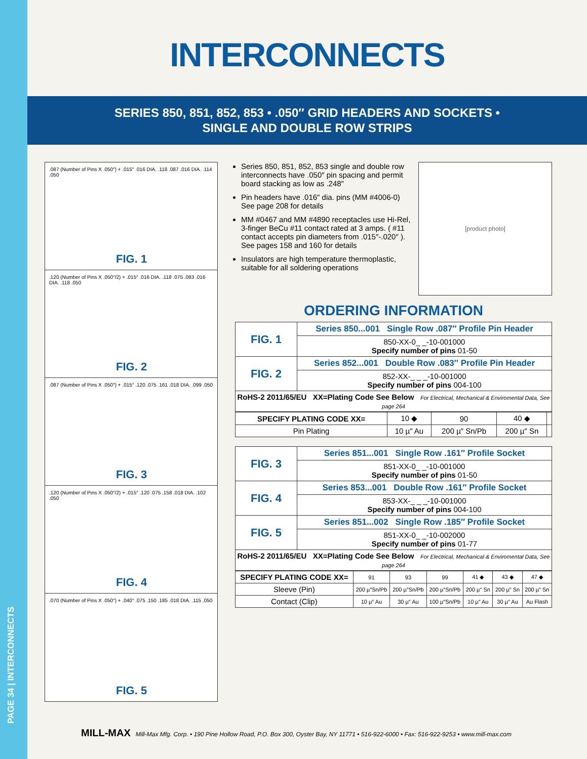PAGE 34 | INTERCONNECTS
INTERCONNECTS
SERIES 850, 851, 852, 853 • .050″ GRID HEADERS AND SOCKETS •
SINGLE AND DOUBLE ROW STRIPS
.087 (Number of Pins X .050″) + .015″ .016 DIA. .118 .087 .016 DIA. .114 .050
FIG. 1
.120 (Number of Pins X .050″/2) + .015″ .016 DIA. .118 .075 .083 .016 DIA. .118 .050
FIG. 2
.087 (Number of Pins X .050″) + .015″ .120 .075 .161 .018 DIA. .099 .050
FIG. 3
.120 (Number of Pins X .050″/2) + .015″ .120 .075 .158 .018 DIA. .102 .050
FIG. 4
.070 (Number of Pins X .050″) + .040″ .075 .150 .185 .018 DIA. .115 .050
FIG. 5
Series 850, 851, 852, 853 single and double row interconnects have .050″ pin spacing and permit board stacking as low as .248″
Pin headers have .016″ dia. pins (MM #4006-0) See page 208 for details
MM #0467 and MM #4890 receptacles use Hi-Rel, 3-finger BeCu #11 contact rated at 3 amps. ( #11 contact accepts pin diameters from .015″-.020″ ). See pages 158 and 160 for details
Insulators are high temperature thermoplastic, suitable for all soldering operations
[product photo]
ORDERING INFORMATION
| FIG. 1 | Series 850...001 Single Row .087″ Profile Pin Header |
| | 850-XX-0_ _-10-001000 Specify number of pins 01-50 |
| FIG. 2 | Series 852...001 Double Row .083″ Profile Pin Header |
| | 852-XX-_ _ _-10-001000 Specify number of pins 004-100 |
| RoHS-2 2011/65/EU XX=Plating Code See Below For Electrical, Mechanical & Enviromental Data, See page 264 | |
| SPECIFY PLATING CODE XX= | 10 ◆ | 90 | 40 ◆ | |
| Pin Plating | 10 µ″ Au | 200 µ″ Sn/Pb | 200 µ″ Sn | |
| FIG. 3 | Series 851...001 Single Row .161″ Profile Socket |
| | 851-XX-0_ _-10-001000 Specify number of pins 01-50 |
| FIG. 4 | Series 853...001 Double Row .161″ Profile Socket |
| | 853-XX-_ _ _-10-001000 Specify number of pins 004-100 |
| FIG. 5 | Series 851...002 Single Row .185″ Profile Socket |
| | 851-XX-0_ _-10-002000 Specify number of pins 01-77 |
| RoHS-2 2011/65/EU XX=Plating Code See Below For Electrical, Mechanical & Enviromental Data, See page 264 | |
| SPECIFY PLATING CODE XX= | 91 | 93 | 99 | 41 ◆ | 43 ◆ | 47 ◆ |
| Sleeve (Pin) | 200 µ″Sn/Pb | 200 µ″Sn/Pb | 200 µ″Sn/Pb | 200 µ″ Sn | 200 µ″ Sn | 200 µ″ Sn |
| Contact (Clip) | 10 µ″ Au | 30 µ″ Au | 100 µ″Sn/Pb | 10 µ″ Au | 30 µ″ Au | Au Flash |
MILL-MAX Mill-Max Mfg. Corp. • 190 Pine Hollow Road, P.O. Box 300, Oyster Bay, NY 11771 • 516-922-6000 • Fax: 516-922-9253 • www.mill-max.com